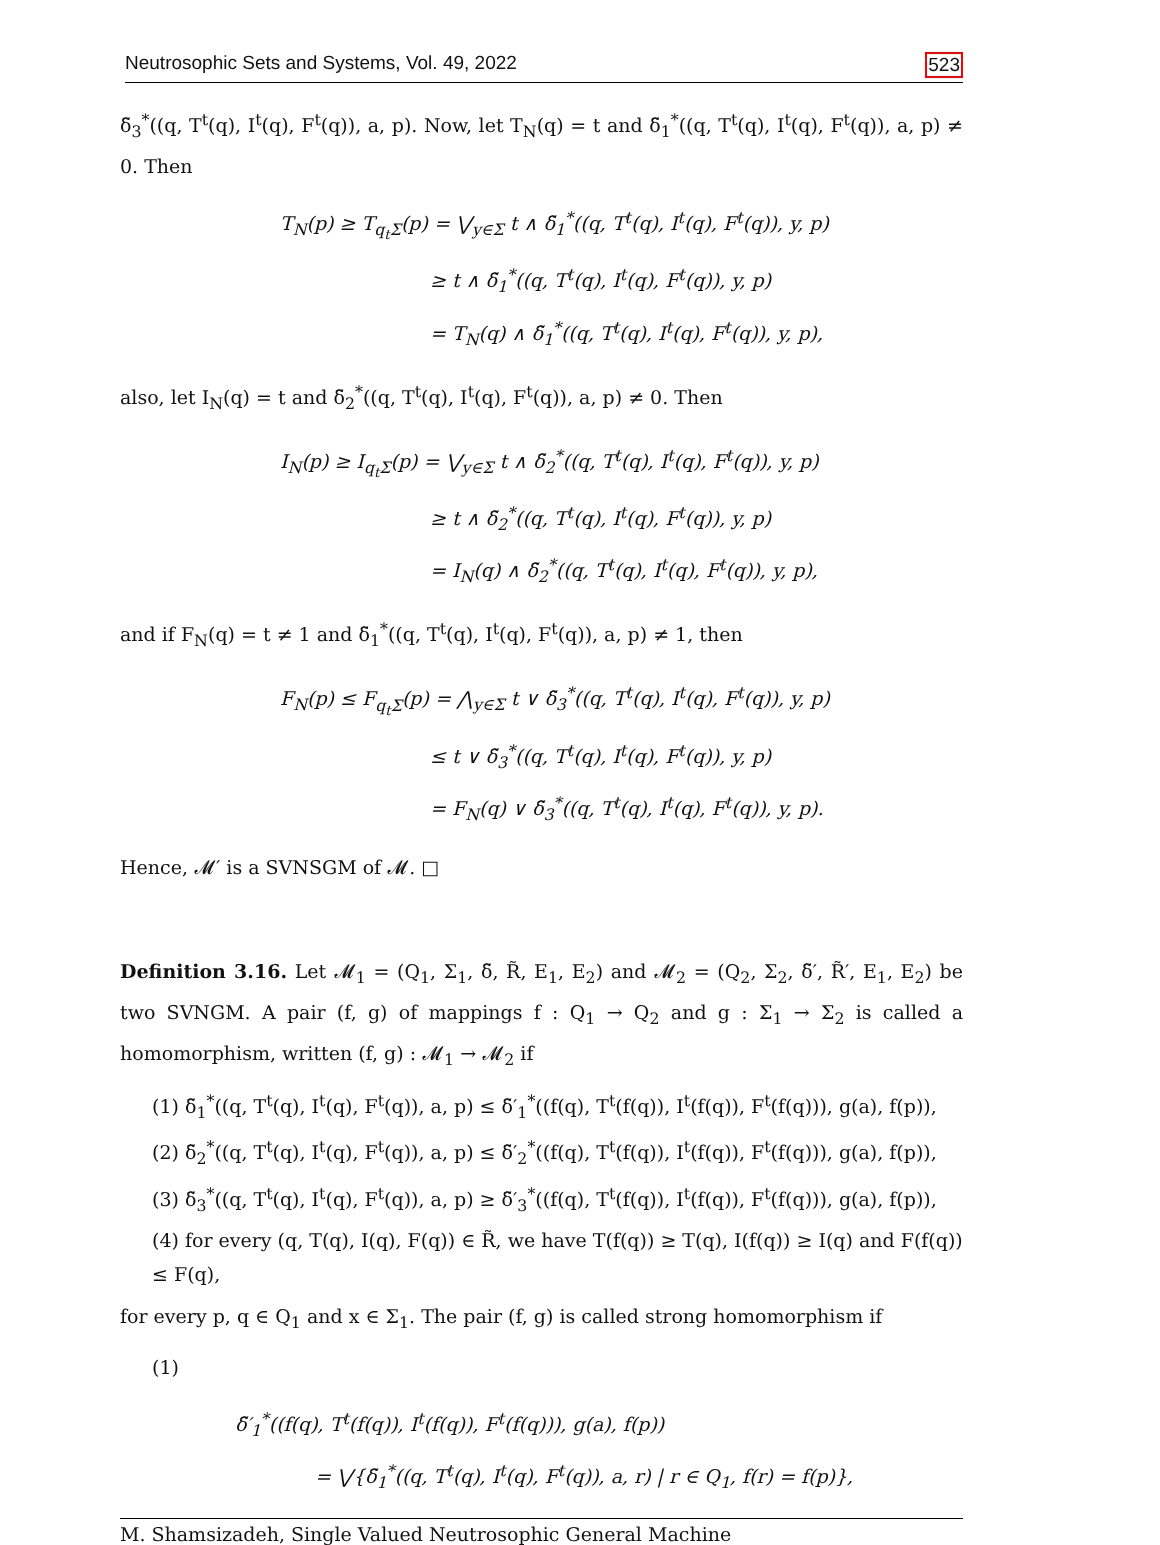Neutrosophic Sets and Systems, Vol. 49, 2022 523
δ̃<sub>3</sub><sup>*</sup>((q, T<sup>t</sup>(q), I<sup>t</sup>(q), F<sup>t</sup>(q)), a, p). Now, let T<sub>N</sub>(q) = t and δ̃<sub>1</sub><sup>*</sup>((q, T<sup>t</sup>(q), I<sup>t</sup>(q), F<sup>t</sup>(q)), a, p) ≠ 0. Then
T<sub>N</sub>(p) ≥ T<sub>q<sub>t</sub>Σ</sub>(p) = ⋁<sub>y∈Σ</sub> t ∧ δ̃<sub>1</sub><sup>*</sup>((q, T<sup>t</sup>(q), I<sup>t</sup>(q), F<sup>t</sup>(q)), y, p)
≥ t ∧ δ̃<sub>1</sub><sup>*</sup>((q, T<sup>t</sup>(q), I<sup>t</sup>(q), F<sup>t</sup>(q)), y, p)
= T<sub>N</sub>(q) ∧ δ̃<sub>1</sub><sup>*</sup>((q, T<sup>t</sup>(q), I<sup>t</sup>(q), F<sup>t</sup>(q)), y, p),
also, let I<sub>N</sub>(q) = t and δ̃<sub>2</sub><sup>*</sup>((q, T<sup>t</sup>(q), I<sup>t</sup>(q), F<sup>t</sup>(q)), a, p) ≠ 0. Then
I<sub>N</sub>(p) ≥ I<sub>q<sub>t</sub>Σ</sub>(p) = ⋁<sub>y∈Σ</sub> t ∧ δ̃<sub>2</sub><sup>*</sup>((q, T<sup>t</sup>(q), I<sup>t</sup>(q), F<sup>t</sup>(q)), y, p)
≥ t ∧ δ̃<sub>2</sub><sup>*</sup>((q, T<sup>t</sup>(q), I<sup>t</sup>(q), F<sup>t</sup>(q)), y, p)
= I<sub>N</sub>(q) ∧ δ̃<sub>2</sub><sup>*</sup>((q, T<sup>t</sup>(q), I<sup>t</sup>(q), F<sup>t</sup>(q)), y, p),
and if F<sub>N</sub>(q) = t ≠ 1 and δ̃<sub>1</sub><sup>*</sup>((q, T<sup>t</sup>(q), I<sup>t</sup>(q), F<sup>t</sup>(q)), a, p) ≠ 1, then
F<sub>N</sub>(p) ≤ F<sub>q<sub>t</sub>Σ</sub>(p) = ⋀<sub>y∈Σ</sub> t ∨ δ̃<sub>3</sub><sup>*</sup>((q, T<sup>t</sup>(q), I<sup>t</sup>(q), F<sup>t</sup>(q)), y, p)
≤ t ∨ δ̃<sub>3</sub><sup>*</sup>((q, T<sup>t</sup>(q), I<sup>t</sup>(q), F<sup>t</sup>(q)), y, p)
= F<sub>N</sub>(q) ∨ δ̃<sub>3</sub><sup>*</sup>((q, T<sup>t</sup>(q), I<sup>t</sup>(q), F<sup>t</sup>(q)), y, p).
Hence, 𝓜′ is a SVNSGM of 𝓜. □
Definition 3.16. Let 𝓜<sub>1</sub> = (Q<sub>1</sub>, Σ<sub>1</sub>, δ̃, R̃, E<sub>1</sub>, E<sub>2</sub>) and 𝓜<sub>2</sub> = (Q<sub>2</sub>, Σ<sub>2</sub>, δ̃′, R̃′, E<sub>1</sub>, E<sub>2</sub>) be two SVNGM. A pair (f, g) of mappings f : Q<sub>1</sub> → Q<sub>2</sub> and g : Σ<sub>1</sub> → Σ<sub>2</sub> is called a homomorphism, written (f, g) : 𝓜<sub>1</sub> → 𝓜<sub>2</sub> if
(1) δ̃<sub>1</sub><sup>*</sup>((q, T<sup>t</sup>(q), I<sup>t</sup>(q), F<sup>t</sup>(q)), a, p) ≤ δ̃′<sub>1</sub><sup>*</sup>((f(q), T<sup>t</sup>(f(q)), I<sup>t</sup>(f(q)), F<sup>t</sup>(f(q))), g(a), f(p)),
(2) δ̃<sub>2</sub><sup>*</sup>((q, T<sup>t</sup>(q), I<sup>t</sup>(q), F<sup>t</sup>(q)), a, p) ≤ δ̃′<sub>2</sub><sup>*</sup>((f(q), T<sup>t</sup>(f(q)), I<sup>t</sup>(f(q)), F<sup>t</sup>(f(q))), g(a), f(p)),
(3) δ̃<sub>3</sub><sup>*</sup>((q, T<sup>t</sup>(q), I<sup>t</sup>(q), F<sup>t</sup>(q)), a, p) ≥ δ̃′<sub>3</sub><sup>*</sup>((f(q), T<sup>t</sup>(f(q)), I<sup>t</sup>(f(q)), F<sup>t</sup>(f(q))), g(a), f(p)),
(4) for every (q, T(q), I(q), F(q)) ∈ R̃, we have T(f(q)) ≥ T(q), I(f(q)) ≥ I(q) and F(f(q)) ≤ F(q),
for every p, q ∈ Q<sub>1</sub> and x ∈ Σ<sub>1</sub>. The pair (f, g) is called strong homomorphism if
(1)
δ̃′<sub>1</sub><sup>*</sup>((f(q), T<sup>t</sup>(f(q)), I<sup>t</sup>(f(q)), F<sup>t</sup>(f(q))), g(a), f(p))
= ⋁{δ̃<sub>1</sub><sup>*</sup>((q, T<sup>t</sup>(q), I<sup>t</sup>(q), F<sup>t</sup>(q)), a, r) | r ∈ Q<sub>1</sub>, f(r) = f(p)},
M. Shamsizadeh, Single Valued Neutrosophic General Machine